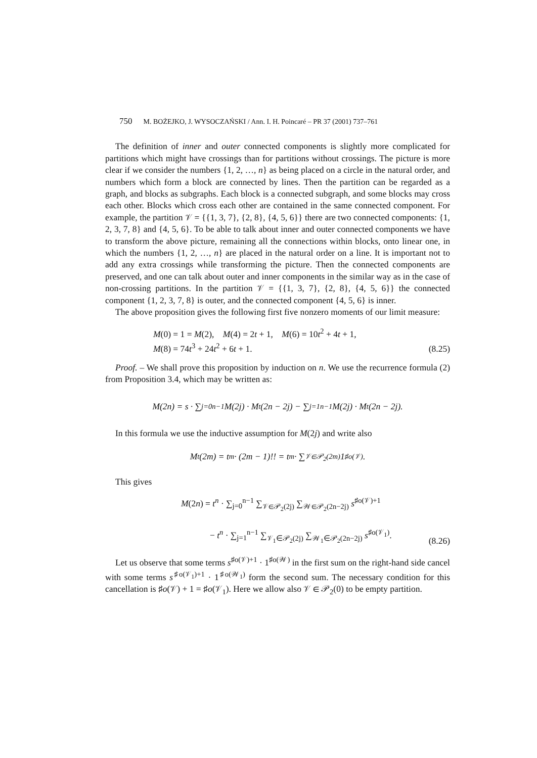750 M. BOŻEJKO, J. WYSOCZAŃSKI / Ann. I. H. Poincaré – PR 37 (2001) 737–761
The definition of inner and outer connected components is slightly more complicated for partitions which might have crossings than for partitions without crossings. The picture is more clear if we consider the numbers {1, 2, …, n} as being placed on a circle in the natural order, and numbers which form a block are connected by lines. Then the partition can be regarded as a graph, and blocks as subgraphs. Each block is a connected subgraph, and some blocks may cross each other. Blocks which cross each other are contained in the same connected component. For example, the partition 𝒱 = {{1, 3, 7}, {2, 8}, {4, 5, 6}} there are two connected components: {1, 2, 3, 7, 8} and {4, 5, 6}. To be able to talk about inner and outer connected components we have to transform the above picture, remaining all the connections within blocks, onto linear one, in which the numbers {1, 2, …, n} are placed in the natural order on a line. It is important not to add any extra crossings while transforming the picture. Then the connected components are preserved, and one can talk about outer and inner components in the similar way as in the case of non-crossing partitions. In the partition 𝒱 = {{1, 3, 7}, {2, 8}, {4, 5, 6}} the connected component {1, 2, 3, 7, 8} is outer, and the connected component {4, 5, 6} is inner.
The above proposition gives the following first five nonzero moments of our limit measure:
M(0) = 1 = M(2), M(4) = 2t + 1, M(6) = 10t<sup>2</sup> + 4t + 1,
M(8) = 74t<sup>3</sup> + 24t<sup>2</sup> + 6t + 1.
(8.25)
Proof. – We shall prove this proposition by induction on n. We use the recurrence formula (2) from Proposition 3.4, which may be written as:
M(2n) = s · ∑<sub>j=0</sub><sup>n−1</sup> M(2j) · M<sub>t</sub>(2n − 2j) − ∑<sub>j=1</sub><sup>n−1</sup> M(2j) · M<sub>t</sub>(2n − 2j).
In this formula we use the inductive assumption for M(2j) and write also
M<sub>t</sub>(2m) = t<sup>m</sup> · (2m − 1)!! = t<sup>m</sup> · ∑<sub>𝒱∈𝒫<sub>2</sub>(2m)</sub> 1<sup>♯o(𝒱)</sup>.
This gives
M(2n) = t<sup>n</sup> · ∑<sub>j=0</sub><sup>n−1</sup> ∑<sub>𝒱∈𝒫<sub>2</sub>(2j)</sub> ∑<sub>𝒲∈𝒫<sub>2</sub>(2n−2j)</sub> s<sup>♯o(𝒱)+1</sup>
− t<sup>n</sup> · ∑<sub>j=1</sub><sup>n−1</sup> ∑<sub>𝒱<sub>1</sub>∈𝒫<sub>2</sub>(2j)</sub> ∑<sub>𝒲<sub>1</sub>∈𝒫<sub>2</sub>(2n−2j)</sub> s<sup>♯o(𝒱<sub>1</sub>)</sup>.
(8.26)
Let us observe that some terms s<sup>♯o(𝒱)+1</sup> · 1<sup>♯o(𝒲)</sup> in the first sum on the right-hand side cancel with some terms s<sup>♯o(𝒱<sub>1</sub>)+1</sup> · 1<sup>♯o(𝒲<sub>1</sub>)</sup> form the second sum. The necessary condition for this cancellation is ♯o(𝒱) + 1 = ♯o(𝒱<sub>1</sub>). Here we allow also 𝒱 ∈ 𝒫<sub>2</sub>(0) to be empty partition.